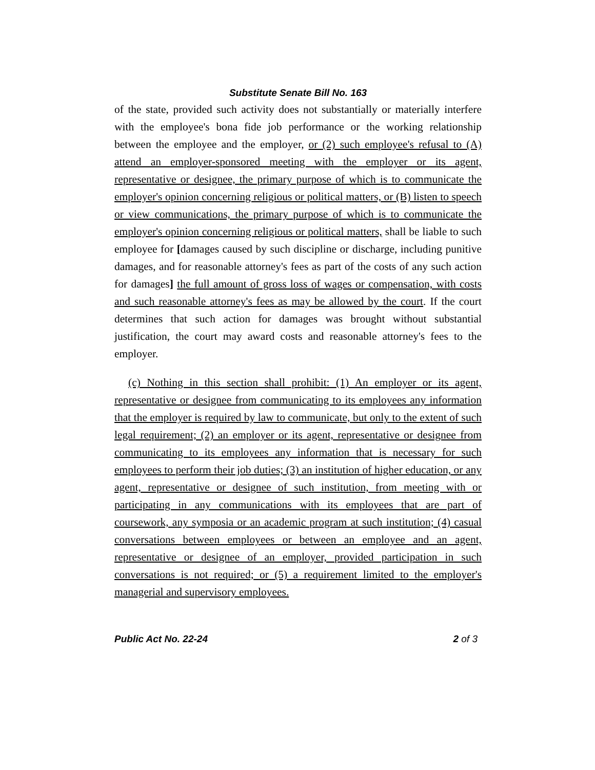Substitute Senate Bill No. 163
of the state, provided such activity does not substantially or materially interfere with the employee's bona fide job performance or the working relationship between the employee and the employer, or (2) such employee's refusal to (A) attend an employer-sponsored meeting with the employer or its agent, representative or designee, the primary purpose of which is to communicate the employer's opinion concerning religious or political matters, or (B) listen to speech or view communications, the primary purpose of which is to communicate the employer's opinion concerning religious or political matters, shall be liable to such employee for [damages caused by such discipline or discharge, including punitive damages, and for reasonable attorney's fees as part of the costs of any such action for damages] the full amount of gross loss of wages or compensation, with costs and such reasonable attorney's fees as may be allowed by the court. If the court determines that such action for damages was brought without substantial justification, the court may award costs and reasonable attorney's fees to the employer.
(c) Nothing in this section shall prohibit: (1) An employer or its agent, representative or designee from communicating to its employees any information that the employer is required by law to communicate, but only to the extent of such legal requirement; (2) an employer or its agent, representative or designee from communicating to its employees any information that is necessary for such employees to perform their job duties; (3) an institution of higher education, or any agent, representative or designee of such institution, from meeting with or participating in any communications with its employees that are part of coursework, any symposia or an academic program at such institution; (4) casual conversations between employees or between an employee and an agent, representative or designee of an employer, provided participation in such conversations is not required; or (5) a requirement limited to the employer's managerial and supervisory employees.
Public Act No. 22-24 2 of 3